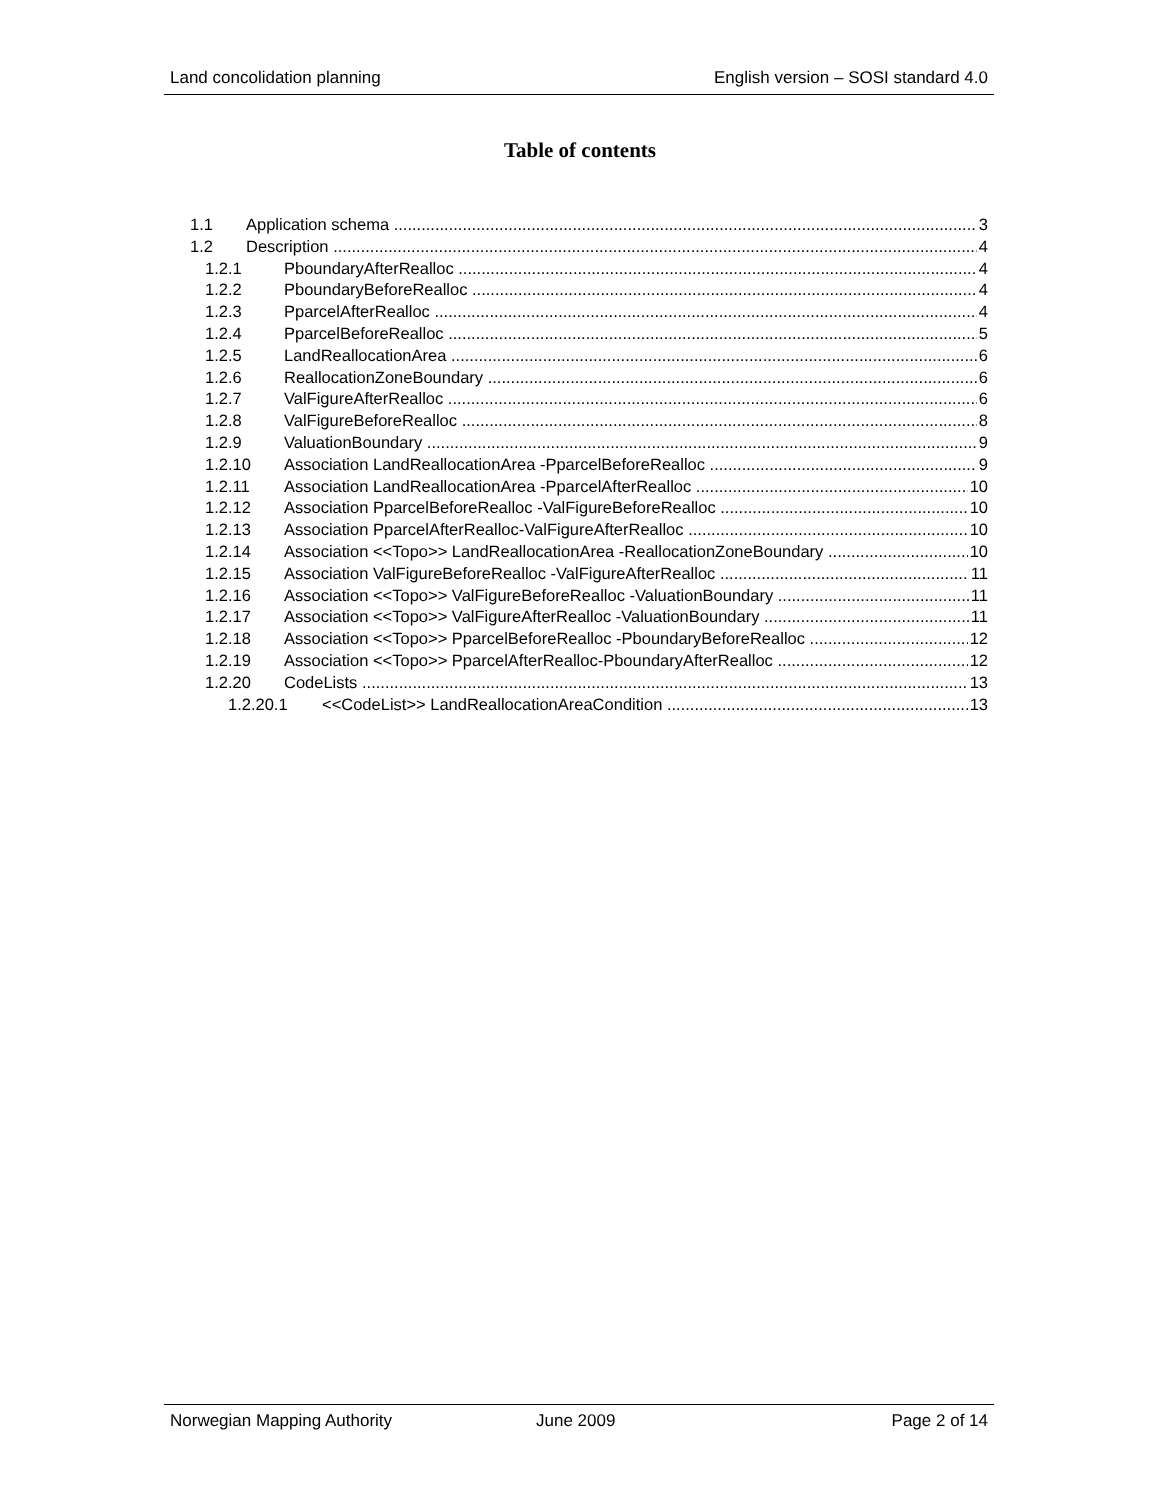Land concolidation planning English version – SOSI standard 4.0
Table of contents
1.1 Application schema 3
1.2 Description 4
1.2.1 PboundaryAfterRealloc 4
1.2.2 PboundaryBeforeRealloc 4
1.2.3 PparcelAfterRealloc 4
1.2.4 PparcelBeforeRealloc 5
1.2.5 LandReallocationArea 6
1.2.6 ReallocationZoneBoundary 6
1.2.7 ValFigureAfterRealloc 6
1.2.8 ValFigureBeforeRealloc 8
1.2.9 ValuationBoundary 9
1.2.10 Association LandReallocationArea -PparcelBeforeRealloc 9
1.2.11 Association LandReallocationArea -PparcelAfterRealloc 10
1.2.12 Association PparcelBeforeRealloc -ValFigureBeforeRealloc 10
1.2.13 Association PparcelAfterRealloc-ValFigureAfterRealloc 10
1.2.14 Association <<Topo>> LandReallocationArea -ReallocationZoneBoundary 10
1.2.15 Association ValFigureBeforeRealloc -ValFigureAfterRealloc 11
1.2.16 Association <<Topo>> ValFigureBeforeRealloc -ValuationBoundary 11
1.2.17 Association <<Topo>> ValFigureAfterRealloc -ValuationBoundary 11
1.2.18 Association <<Topo>> PparcelBeforeRealloc -PboundaryBeforeRealloc 12
1.2.19 Association <<Topo>> PparcelAfterRealloc-PboundaryAfterRealloc 12
1.2.20 CodeLists 13
1.2.20.1 <<CodeList>> LandReallocationAreaCondition 13
Norwegian Mapping Authority June 2009 Page 2 of 14